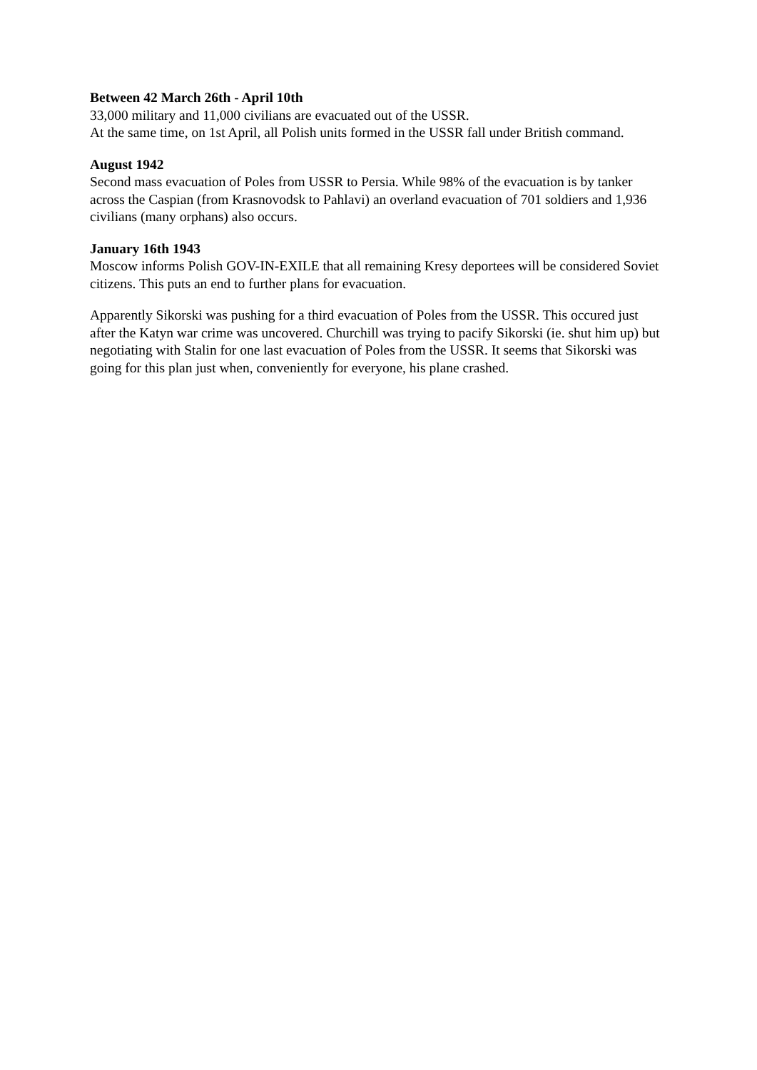Between 42 March 26th - April 10th
33,000 military and 11,000 civilians are evacuated out of the USSR.
At the same time, on 1st April, all Polish units formed in the USSR fall under British command.
August 1942
Second mass evacuation of Poles from USSR to Persia. While 98% of the evacuation is by tanker across the Caspian (from Krasnovodsk to Pahlavi) an overland evacuation of 701 soldiers and 1,936 civilians (many orphans) also occurs.
January 16th 1943
Moscow informs Polish GOV-IN-EXILE that all remaining Kresy deportees will be considered Soviet citizens. This puts an end to further plans for evacuation.
Apparently Sikorski was pushing for a third evacuation of Poles from the USSR. This occured just after the Katyn war crime was uncovered. Churchill was trying to pacify Sikorski (ie. shut him up) but negotiating with Stalin for one last evacuation of Poles from the USSR. It seems that Sikorski was going for this plan just when, conveniently for everyone, his plane crashed.